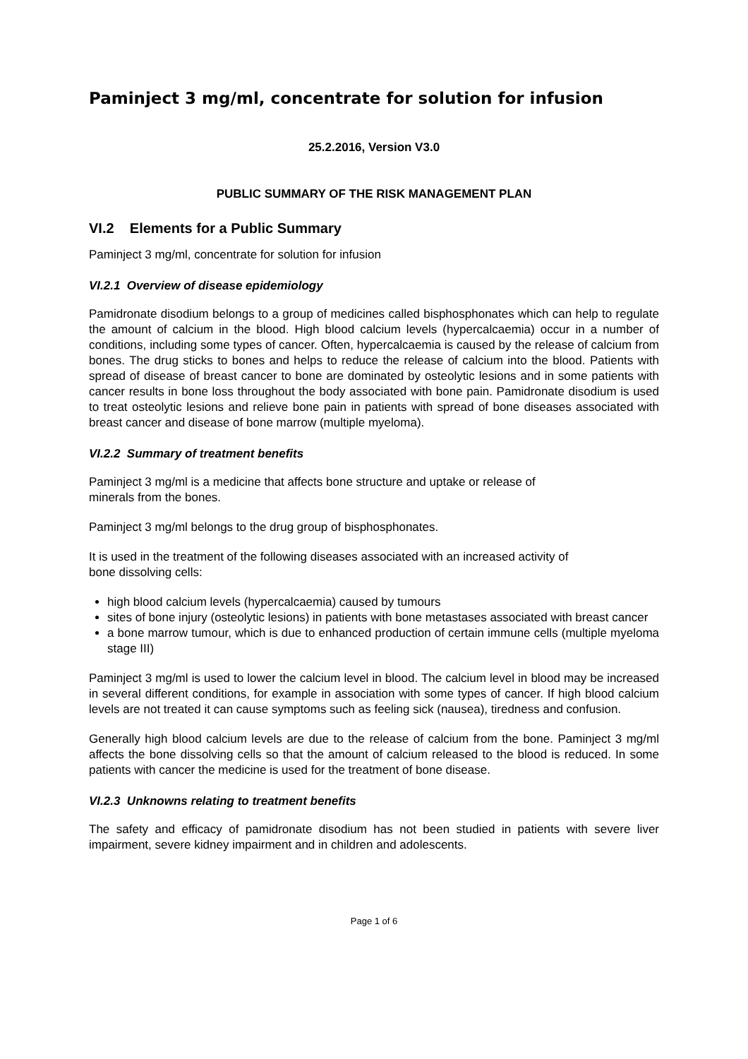Paminject 3 mg/ml, concentrate for solution for infusion
25.2.2016, Version V3.0
PUBLIC SUMMARY OF THE RISK MANAGEMENT PLAN
VI.2 Elements for a Public Summary
Paminject 3 mg/ml, concentrate for solution for infusion
VI.2.1 Overview of disease epidemiology
Pamidronate disodium belongs to a group of medicines called bisphosphonates which can help to regulate the amount of calcium in the blood. High blood calcium levels (hypercalcaemia) occur in a number of conditions, including some types of cancer. Often, hypercalcaemia is caused by the release of calcium from bones. The drug sticks to bones and helps to reduce the release of calcium into the blood. Patients with spread of disease of breast cancer to bone are dominated by osteolytic lesions and in some patients with cancer results in bone loss throughout the body associated with bone pain. Pamidronate disodium is used to treat osteolytic lesions and relieve bone pain in patients with spread of bone diseases associated with breast cancer and disease of bone marrow (multiple myeloma).
VI.2.2 Summary of treatment benefits
Paminject 3 mg/ml is a medicine that affects bone structure and uptake or release of
minerals from the bones.
Paminject 3 mg/ml belongs to the drug group of bisphosphonates.
It is used in the treatment of the following diseases associated with an increased activity of
bone dissolving cells:
high blood calcium levels (hypercalcaemia) caused by tumours
sites of bone injury (osteolytic lesions) in patients with bone metastases associated with breast cancer
a bone marrow tumour, which is due to enhanced production of certain immune cells (multiple myeloma stage III)
Paminject 3 mg/ml is used to lower the calcium level in blood. The calcium level in blood may be increased in several different conditions, for example in association with some types of cancer. If high blood calcium levels are not treated it can cause symptoms such as feeling sick (nausea), tiredness and confusion.
Generally high blood calcium levels are due to the release of calcium from the bone. Paminject 3 mg/ml affects the bone dissolving cells so that the amount of calcium released to the blood is reduced. In some patients with cancer the medicine is used for the treatment of bone disease.
VI.2.3 Unknowns relating to treatment benefits
The safety and efficacy of pamidronate disodium has not been studied in patients with severe liver impairment, severe kidney impairment and in children and adolescents.
Page 1 of 6